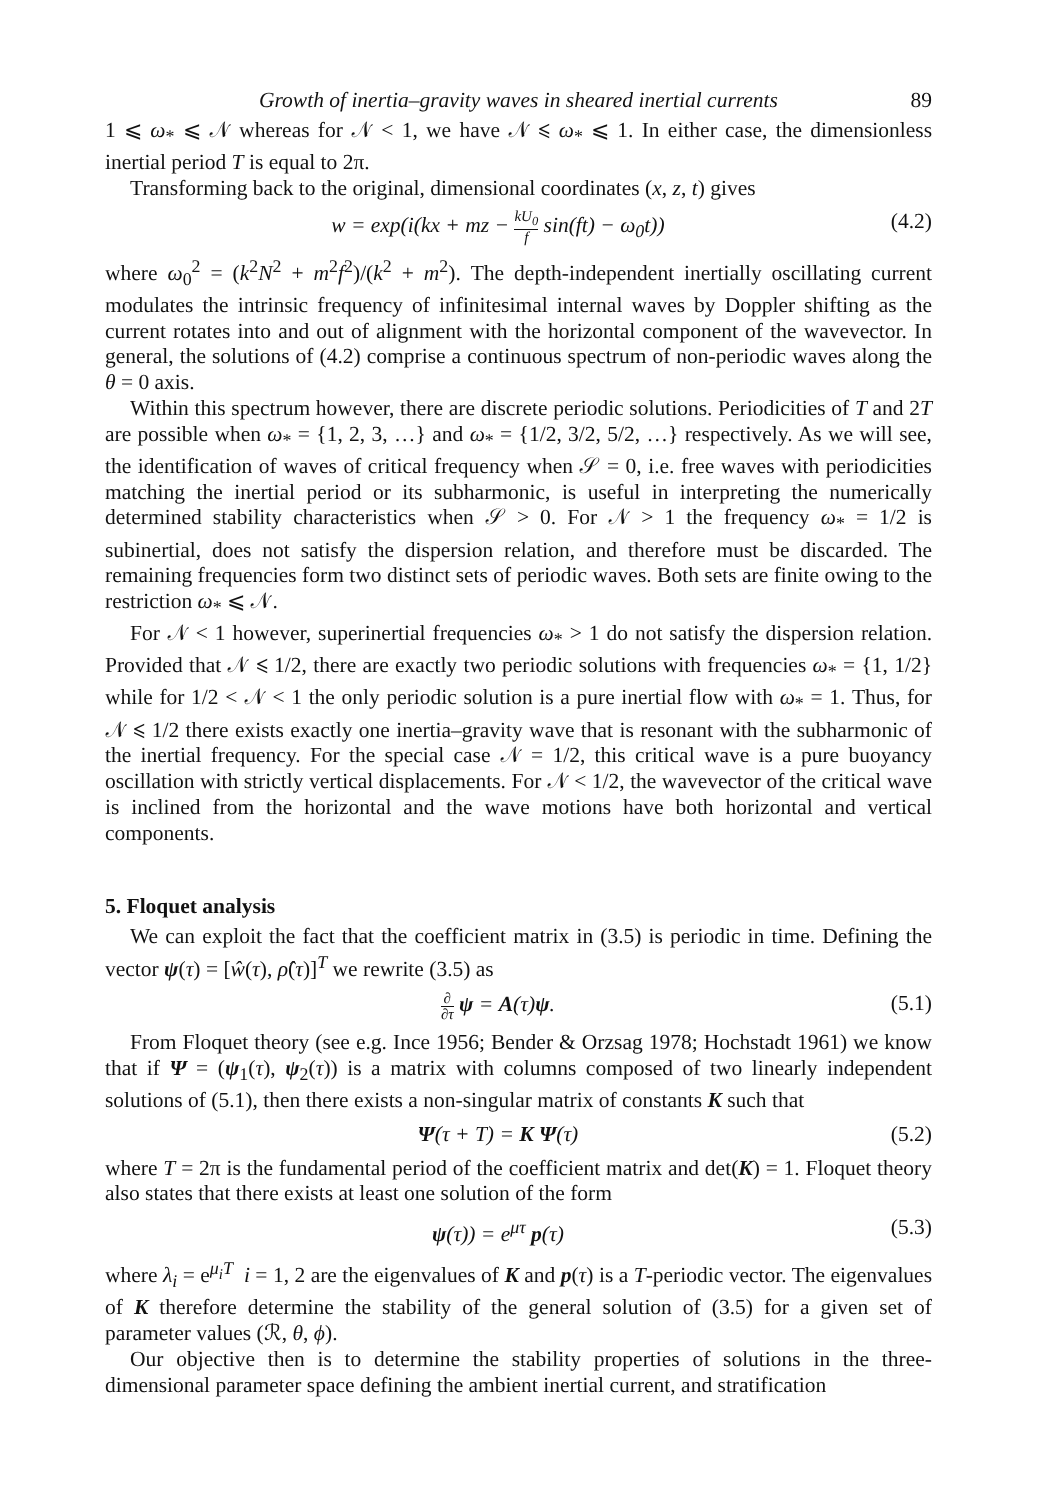Growth of inertia–gravity waves in sheared inertial currents 89
1 ⩽ ω<sub>*</sub> ⩽ 𝒩 whereas for 𝒩 < 1, we have 𝒩 ⩽ ω<sub>*</sub> ⩽ 1. In either case, the dimensionless inertial period T is equal to 2π.
Transforming back to the original, dimensional coordinates (x, z, t) gives
w = exp(i(kx + mz − kU<sub>0</sub> f sin(ft) − ω<sub>0</sub>t))
(4.2)
where ω<sub>0</sub><sup>2</sup> = (k<sup>2</sup>N<sup>2</sup> + m<sup>2</sup>f<sup>2</sup>)/(k<sup>2</sup> + m<sup>2</sup>). The depth-independent inertially oscillating current modulates the intrinsic frequency of infinitesimal internal waves by Doppler shifting as the current rotates into and out of alignment with the horizontal component of the wavevector. In general, the solutions of (4.2) comprise a continuous spectrum of non-periodic waves along the θ = 0 axis.
Within this spectrum however, there are discrete periodic solutions. Periodicities of T and 2T are possible when ω<sub>*</sub> = {1, 2, 3, …} and ω<sub>*</sub> = {1/2, 3/2, 5/2, …} respectively. As we will see, the identification of waves of critical frequency when 𝒮 = 0, i.e. free waves with periodicities matching the inertial period or its subharmonic, is useful in interpreting the numerically determined stability characteristics when 𝒮 > 0. For 𝒩 > 1 the frequency ω<sub>*</sub> = 1/2 is subinertial, does not satisfy the dispersion relation, and therefore must be discarded. The remaining frequencies form two distinct sets of periodic waves. Both sets are finite owing to the restriction ω<sub>*</sub> ⩽ 𝒩.
For 𝒩 < 1 however, superinertial frequencies ω<sub>*</sub> > 1 do not satisfy the dispersion relation. Provided that 𝒩 ⩽ 1/2, there are exactly two periodic solutions with frequencies ω<sub>*</sub> = {1, 1/2} while for 1/2 < 𝒩 < 1 the only periodic solution is a pure inertial flow with ω<sub>*</sub> = 1. Thus, for 𝒩 ⩽ 1/2 there exists exactly one inertia–gravity wave that is resonant with the subharmonic of the inertial frequency. For the special case 𝒩 = 1/2, this critical wave is a pure buoyancy oscillation with strictly vertical displacements. For 𝒩 < 1/2, the wavevector of the critical wave is inclined from the horizontal and the wave motions have both horizontal and vertical components.
5. Floquet analysis
We can exploit the fact that the coefficient matrix in (3.5) is periodic in time. Defining the vector ψ(τ) = [ŵ(τ), ρ̂(τ)]<sup>T</sup> we rewrite (3.5) as
∂ ∂τ ψ = A(τ)ψ. (5.1)
From Floquet theory (see e.g. Ince 1956; Bender & Orzsag 1978; Hochstadt 1961) we know that if Ψ = (ψ<sub>1</sub>(τ), ψ<sub>2</sub>(τ)) is a matrix with columns composed of two linearly independent solutions of (5.1), then there exists a non-singular matrix of constants K such that
Ψ(τ + T) = K Ψ(τ) (5.2)
where T = 2π is the fundamental period of the coefficient matrix and det(K) = 1. Floquet theory also states that there exists at least one solution of the form
ψ(τ)) = e<sup>μτ</sup> p(τ) (5.3)
where λ<sub>i</sub> = e<sup>μ<sub>i</sub>T</sup> i = 1, 2 are the eigenvalues of K and p(τ) is a T-periodic vector. The eigenvalues of K therefore determine the stability of the general solution of (3.5) for a given set of parameter values (ℛ, θ, ϕ).
Our objective then is to determine the stability properties of solutions in the three-dimensional parameter space defining the ambient inertial current, and stratification